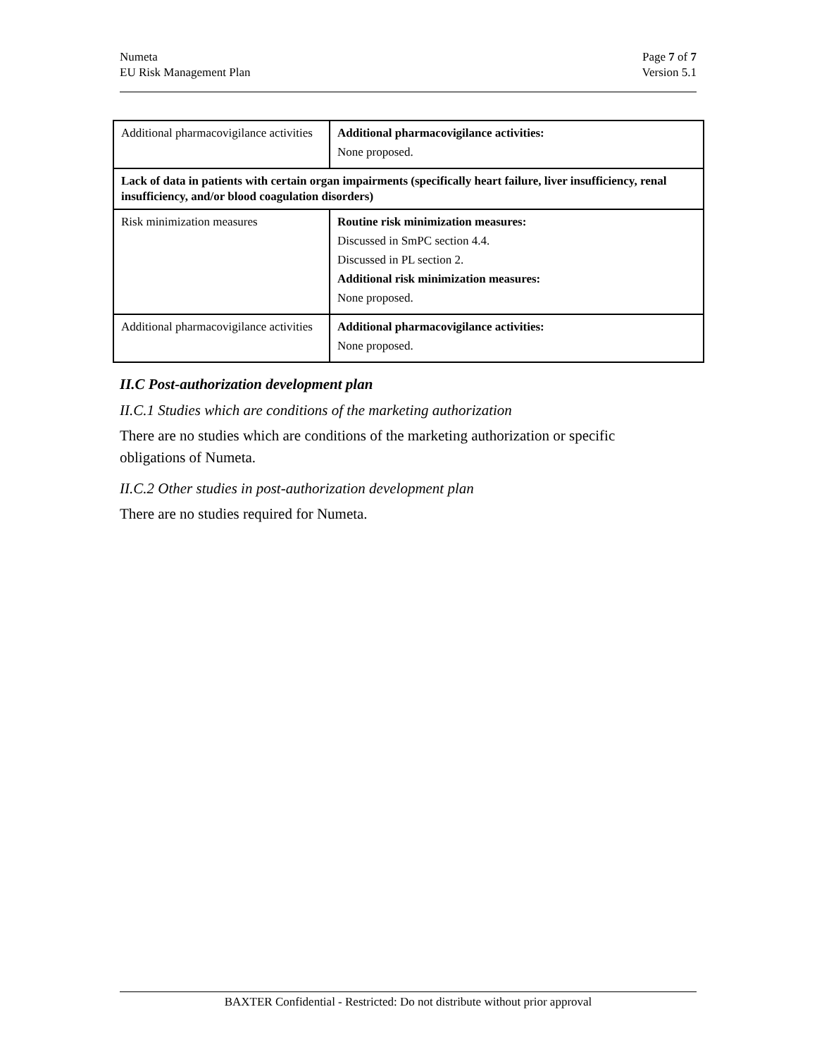Numeta
EU Risk Management Plan
Page 7 of 7
Version 5.1
| Additional pharmacovigilance activities | Additional pharmacovigilance activities: None proposed. |
| Lack of data in patients with certain organ impairments (specifically heart failure, liver insufficiency, renal insufficiency, and/or blood coagulation disorders) | |
| Risk minimization measures | Routine risk minimization measures: Discussed in SmPC section 4.4. Discussed in PL section 2. Additional risk minimization measures: None proposed. |
| Additional pharmacovigilance activities | Additional pharmacovigilance activities: None proposed. |
II.C Post-authorization development plan
II.C.1 Studies which are conditions of the marketing authorization
There are no studies which are conditions of the marketing authorization or specific obligations of Numeta.
II.C.2 Other studies in post-authorization development plan
There are no studies required for Numeta.
BAXTER Confidential - Restricted: Do not distribute without prior approval